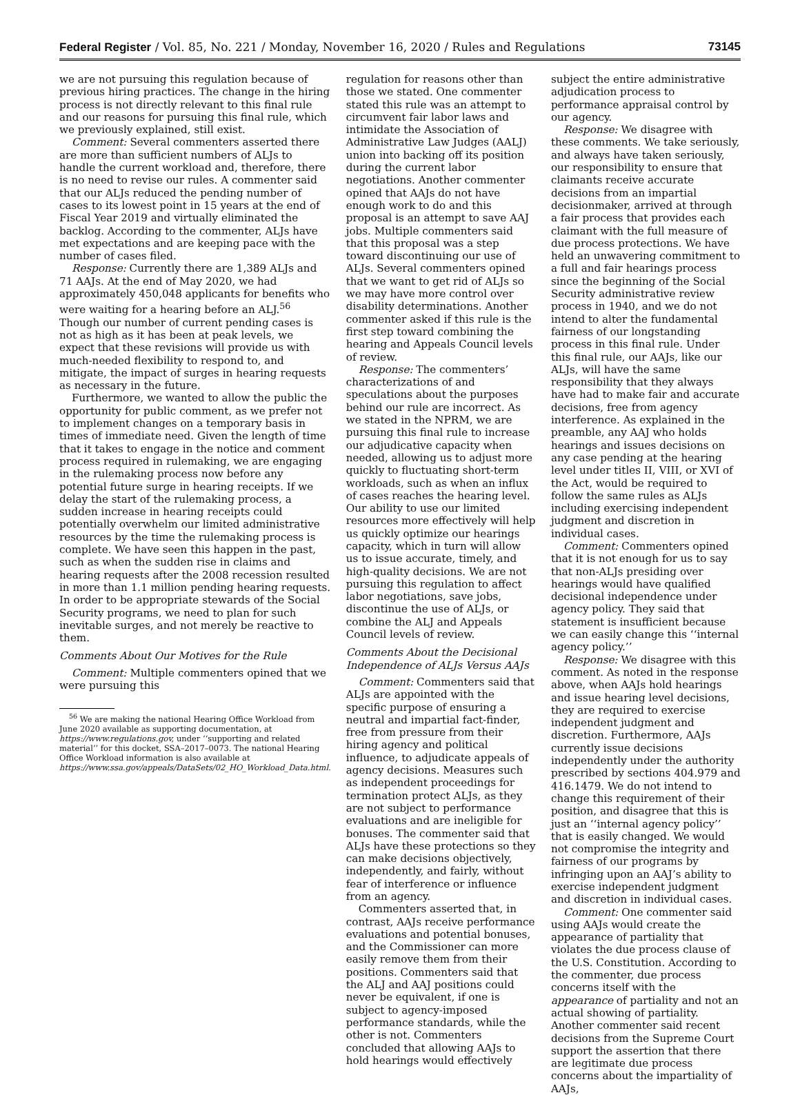Federal Register / Vol. 85, No. 221 / Monday, November 16, 2020 / Rules and Regulations 73145
we are not pursuing this regulation because of previous hiring practices. The change in the hiring process is not directly relevant to this final rule and our reasons for pursuing this final rule, which we previously explained, still exist.
Comment: Several commenters asserted there are more than sufficient numbers of ALJs to handle the current workload and, therefore, there is no need to revise our rules. A commenter said that our ALJs reduced the pending number of cases to its lowest point in 15 years at the end of Fiscal Year 2019 and virtually eliminated the backlog. According to the commenter, ALJs have met expectations and are keeping pace with the number of cases filed.
Response: Currently there are 1,389 ALJs and 71 AAJs. At the end of May 2020, we had approximately 450,048 applicants for benefits who were waiting for a hearing before an ALJ.<sup>56</sup> Though our number of current pending cases is not as high as it has been at peak levels, we expect that these revisions will provide us with much-needed flexibility to respond to, and mitigate, the impact of surges in hearing requests as necessary in the future.
Furthermore, we wanted to allow the public the opportunity for public comment, as we prefer not to implement changes on a temporary basis in times of immediate need. Given the length of time that it takes to engage in the notice and comment process required in rulemaking, we are engaging in the rulemaking process now before any potential future surge in hearing receipts. If we delay the start of the rulemaking process, a sudden increase in hearing receipts could potentially overwhelm our limited administrative resources by the time the rulemaking process is complete. We have seen this happen in the past, such as when the sudden rise in claims and hearing requests after the 2008 recession resulted in more than 1.1 million pending hearing requests. In order to be appropriate stewards of the Social Security programs, we need to plan for such inevitable surges, and not merely be reactive to them.
Comments About Our Motives for the Rule
Comment: Multiple commenters opined that we were pursuing this
<sup>56</sup> We are making the national Hearing Office Workload from June 2020 available as supporting documentation, at https://www.regulations.gov, under ‘‘supporting and related material’’ for this docket, SSA–2017–0073. The national Hearing Office Workload information is also available at https://www.ssa.gov/appeals/DataSets/02_HO_Workload_Data.html.
regulation for reasons other than those we stated. One commenter stated this rule was an attempt to circumvent fair labor laws and intimidate the Association of Administrative Law Judges (AALJ) union into backing off its position during the current labor negotiations. Another commenter opined that AAJs do not have enough work to do and this proposal is an attempt to save AAJ jobs. Multiple commenters said that this proposal was a step toward discontinuing our use of ALJs. Several commenters opined that we want to get rid of ALJs so we may have more control over disability determinations. Another commenter asked if this rule is the first step toward combining the hearing and Appeals Council levels of review.
Response: The commenters’ characterizations of and speculations about the purposes behind our rule are incorrect. As we stated in the NPRM, we are pursuing this final rule to increase our adjudicative capacity when needed, allowing us to adjust more quickly to fluctuating short-term workloads, such as when an influx of cases reaches the hearing level. Our ability to use our limited resources more effectively will help us quickly optimize our hearings capacity, which in turn will allow us to issue accurate, timely, and high-quality decisions. We are not pursuing this regulation to affect labor negotiations, save jobs, discontinue the use of ALJs, or combine the ALJ and Appeals Council levels of review.
Comments About the Decisional Independence of ALJs Versus AAJs
Comment: Commenters said that ALJs are appointed with the specific purpose of ensuring a neutral and impartial fact-finder, free from pressure from their hiring agency and political influence, to adjudicate appeals of agency decisions. Measures such as independent proceedings for termination protect ALJs, as they are not subject to performance evaluations and are ineligible for bonuses. The commenter said that ALJs have these protections so they can make decisions objectively, independently, and fairly, without fear of interference or influence from an agency.
Commenters asserted that, in contrast, AAJs receive performance evaluations and potential bonuses, and the Commissioner can more easily remove them from their positions. Commenters said that the ALJ and AAJ positions could never be equivalent, if one is subject to agency-imposed performance standards, while the other is not. Commenters concluded that allowing AAJs to hold hearings would effectively
subject the entire administrative adjudication process to performance appraisal control by our agency.
Response: We disagree with these comments. We take seriously, and always have taken seriously, our responsibility to ensure that claimants receive accurate decisions from an impartial decisionmaker, arrived at through a fair process that provides each claimant with the full measure of due process protections. We have held an unwavering commitment to a full and fair hearings process since the beginning of the Social Security administrative review process in 1940, and we do not intend to alter the fundamental fairness of our longstanding process in this final rule. Under this final rule, our AAJs, like our ALJs, will have the same responsibility that they always have had to make fair and accurate decisions, free from agency interference. As explained in the preamble, any AAJ who holds hearings and issues decisions on any case pending at the hearing level under titles II, VIII, or XVI of the Act, would be required to follow the same rules as ALJs including exercising independent judgment and discretion in individual cases.
Comment: Commenters opined that it is not enough for us to say that non-ALJs presiding over hearings would have qualified decisional independence under agency policy. They said that statement is insufficient because we can easily change this ‘‘internal agency policy.’’
Response: We disagree with this comment. As noted in the response above, when AAJs hold hearings and issue hearing level decisions, they are required to exercise independent judgment and discretion. Furthermore, AAJs currently issue decisions independently under the authority prescribed by sections 404.979 and 416.1479. We do not intend to change this requirement of their position, and disagree that this is just an ‘‘internal agency policy’’ that is easily changed. We would not compromise the integrity and fairness of our programs by infringing upon an AAJ’s ability to exercise independent judgment and discretion in individual cases.
Comment: One commenter said using AAJs would create the appearance of partiality that violates the due process clause of the U.S. Constitution. According to the commenter, due process concerns itself with the appearance of partiality and not an actual showing of partiality. Another commenter said recent decisions from the Supreme Court support the assertion that there are legitimate due process concerns about the impartiality of AAJs,